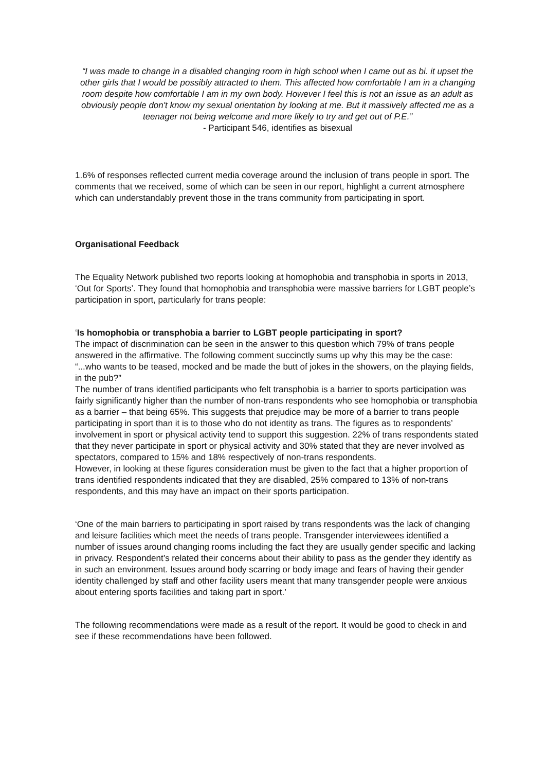“I was made to change in a disabled changing room in high school when I came out as bi. it upset the other girls that I would be possibly attracted to them. This affected how comfortable I am in a changing room despite how comfortable I am in my own body. However I feel this is not an issue as an adult as obviously people don't know my sexual orientation by looking at me. But it massively affected me as a teenager not being welcome and more likely to try and get out of P.E.”
- Participant 546, identifies as bisexual
1.6% of responses reflected current media coverage around the inclusion of trans people in sport. The comments that we received, some of which can be seen in our report, highlight a current atmosphere which can understandably prevent those in the trans community from participating in sport.
Organisational Feedback
The Equality Network published two reports looking at homophobia and transphobia in sports in 2013, ‘Out for Sports’. They found that homophobia and transphobia were massive barriers for LGBT people’s participation in sport, particularly for trans people:
‘Is homophobia or transphobia a barrier to LGBT people participating in sport?
The impact of discrimination can be seen in the answer to this question which 79% of trans people answered in the affirmative. The following comment succinctly sums up why this may be the case: “...who wants to be teased, mocked and be made the butt of jokes in the showers, on the playing fields, in the pub?”
The number of trans identified participants who felt transphobia is a barrier to sports participation was fairly significantly higher than the number of non-trans respondents who see homophobia or transphobia as a barrier – that being 65%. This suggests that prejudice may be more of a barrier to trans people participating in sport than it is to those who do not identity as trans. The figures as to respondents’ involvement in sport or physical activity tend to support this suggestion. 22% of trans respondents stated that they never participate in sport or physical activity and 30% stated that they are never involved as spectators, compared to 15% and 18% respectively of non-trans respondents.
However, in looking at these figures consideration must be given to the fact that a higher proportion of trans identified respondents indicated that they are disabled, 25% compared to 13% of non-trans respondents, and this may have an impact on their sports participation.
‘One of the main barriers to participating in sport raised by trans respondents was the lack of changing and leisure facilities which meet the needs of trans people. Transgender interviewees identified a number of issues around changing rooms including the fact they are usually gender specific and lacking in privacy. Respondent’s related their concerns about their ability to pass as the gender they identify as in such an environment. Issues around body scarring or body image and fears of having their gender identity challenged by staff and other facility users meant that many transgender people were anxious about entering sports facilities and taking part in sport.’
The following recommendations were made as a result of the report. It would be good to check in and see if these recommendations have been followed.